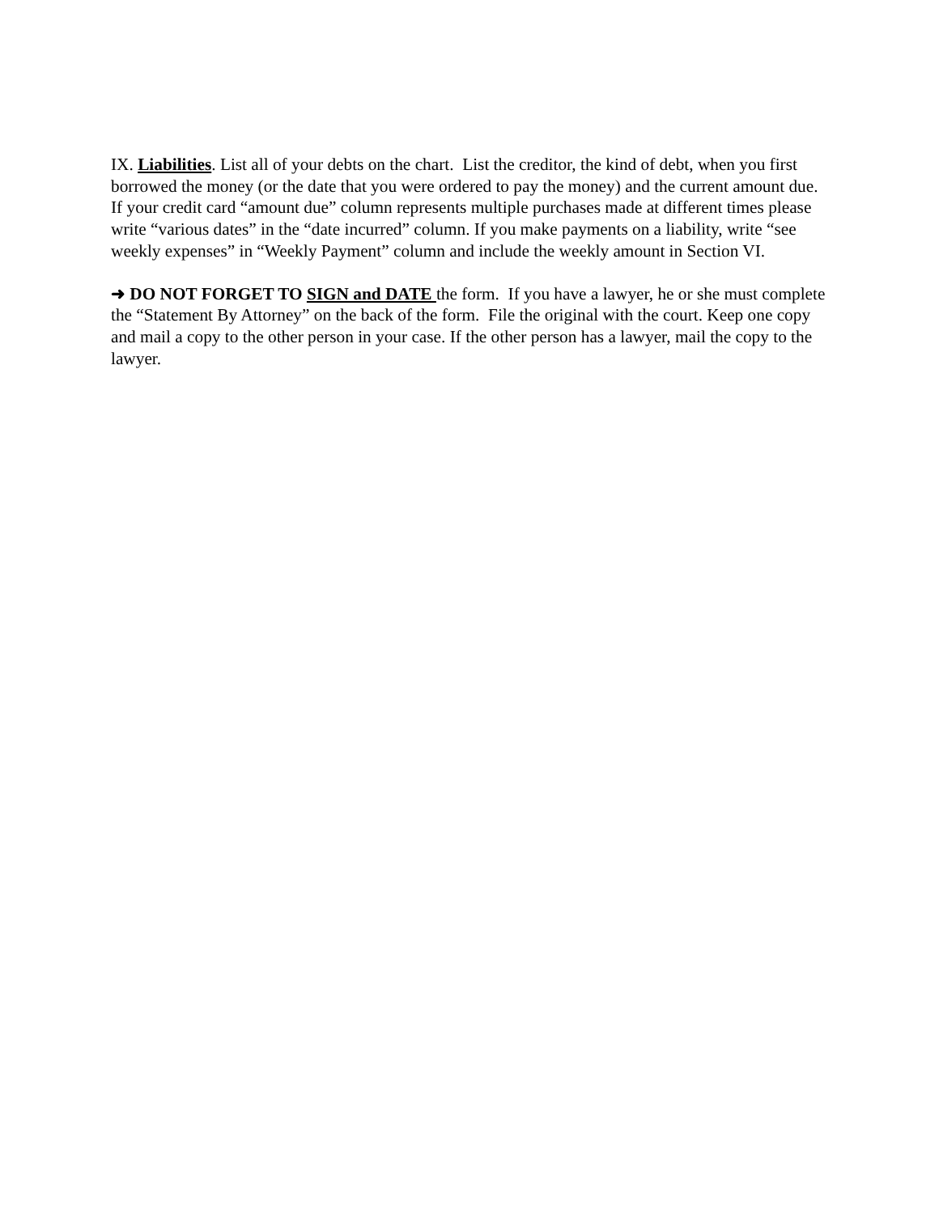IX. Liabilities. List all of your debts on the chart. List the creditor, the kind of debt, when you first borrowed the money (or the date that you were ordered to pay the money) and the current amount due. If your credit card “amount due” column represents multiple purchases made at different times please write “various dates” in the “date incurred” column. If you make payments on a liability, write “see weekly expenses” in “Weekly Payment” column and include the weekly amount in Section VI.
➜ DO NOT FORGET TO SIGN and DATE the form. If you have a lawyer, he or she must complete the “Statement By Attorney” on the back of the form. File the original with the court. Keep one copy and mail a copy to the other person in your case. If the other person has a lawyer, mail the copy to the lawyer.